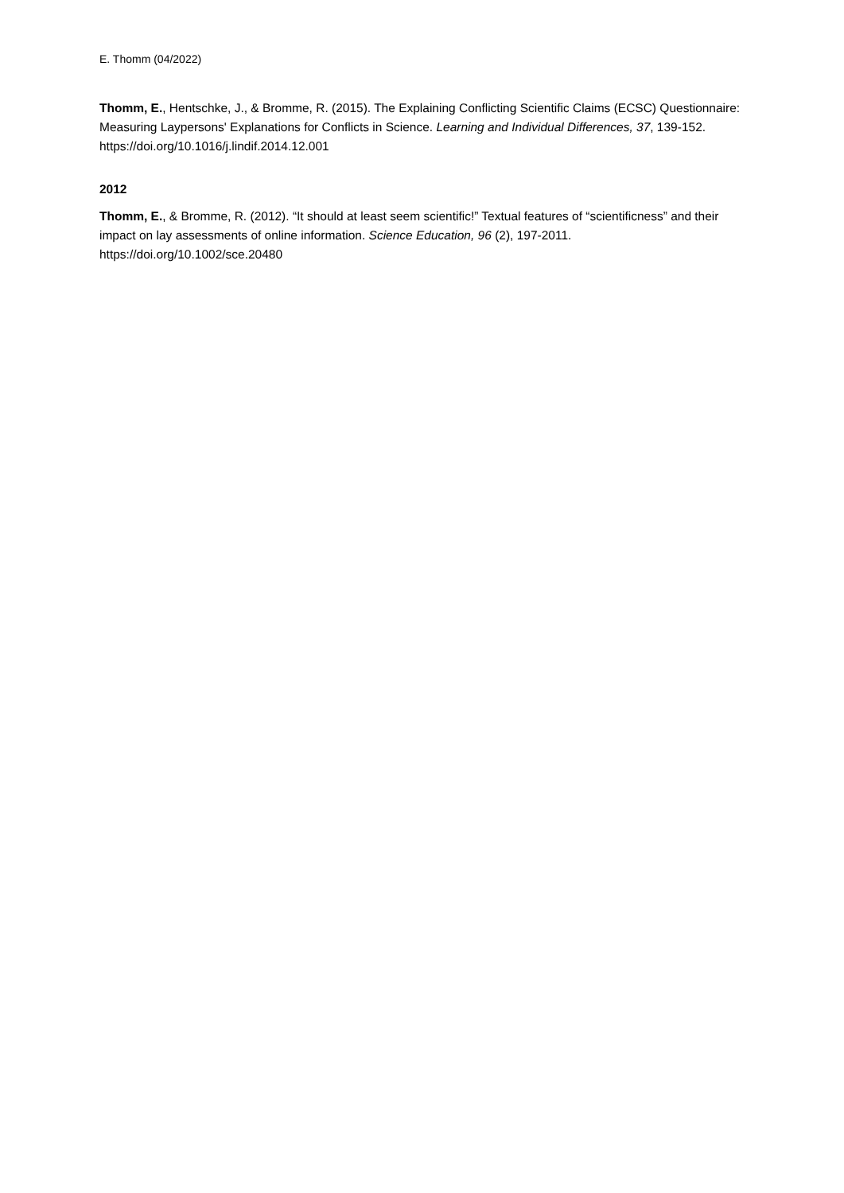E. Thomm (04/2022)
Thomm, E., Hentschke, J., & Bromme, R. (2015). The Explaining Conflicting Scientific Claims (ECSC) Questionnaire: Measuring Laypersons' Explanations for Conflicts in Science. Learning and Individual Differences, 37, 139-152. https://doi.org/10.1016/j.lindif.2014.12.001
2012
Thomm, E., & Bromme, R. (2012). “It should at least seem scientific!” Textual features of “scientificness” and their impact on lay assessments of online information. Science Education, 96 (2), 197-2011. https://doi.org/10.1002/sce.20480